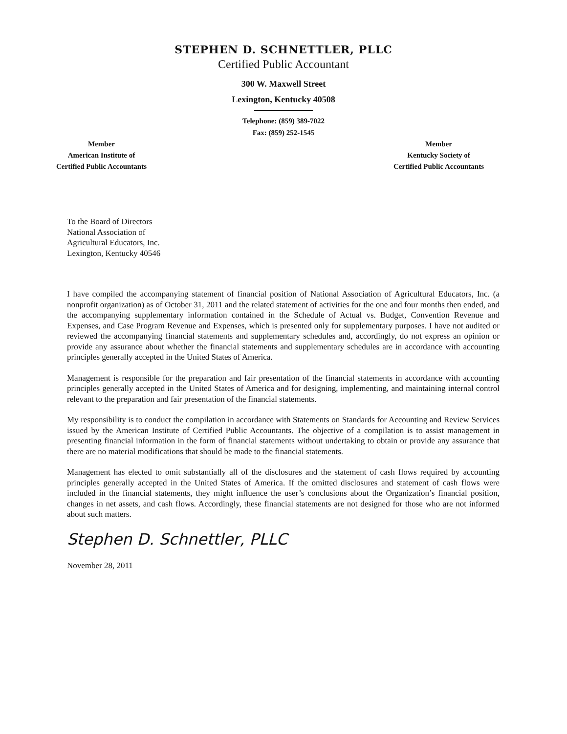STEPHEN D. SCHNETTLER, PLLC
Certified Public Accountant
300 W. Maxwell Street
Lexington, Kentucky 40508
Telephone: (859) 389-7022
Fax: (859) 252-1545
Member
American Institute of
Certified Public Accountants
Member
Kentucky Society of
Certified Public Accountants
To the Board of Directors
National Association of
Agricultural Educators, Inc.
Lexington, Kentucky 40546
I have compiled the accompanying statement of financial position of National Association of Agricultural Educators, Inc. (a nonprofit organization) as of October 31, 2011 and the related statement of activities for the one and four months then ended, and the accompanying supplementary information contained in the Schedule of Actual vs. Budget, Convention Revenue and Expenses, and Case Program Revenue and Expenses, which is presented only for supplementary purposes. I have not audited or reviewed the accompanying financial statements and supplementary schedules and, accordingly, do not express an opinion or provide any assurance about whether the financial statements and supplementary schedules are in accordance with accounting principles generally accepted in the United States of America.
Management is responsible for the preparation and fair presentation of the financial statements in accordance with accounting principles generally accepted in the United States of America and for designing, implementing, and maintaining internal control relevant to the preparation and fair presentation of the financial statements.
My responsibility is to conduct the compilation in accordance with Statements on Standards for Accounting and Review Services issued by the American Institute of Certified Public Accountants. The objective of a compilation is to assist management in presenting financial information in the form of financial statements without undertaking to obtain or provide any assurance that there are no material modifications that should be made to the financial statements.
Management has elected to omit substantially all of the disclosures and the statement of cash flows required by accounting principles generally accepted in the United States of America. If the omitted disclosures and statement of cash flows were included in the financial statements, they might influence the user’s conclusions about the Organization’s financial position, changes in net assets, and cash flows. Accordingly, these financial statements are not designed for those who are not informed about such matters.
Stephen D. Schnettler, PLLC
November 28, 2011